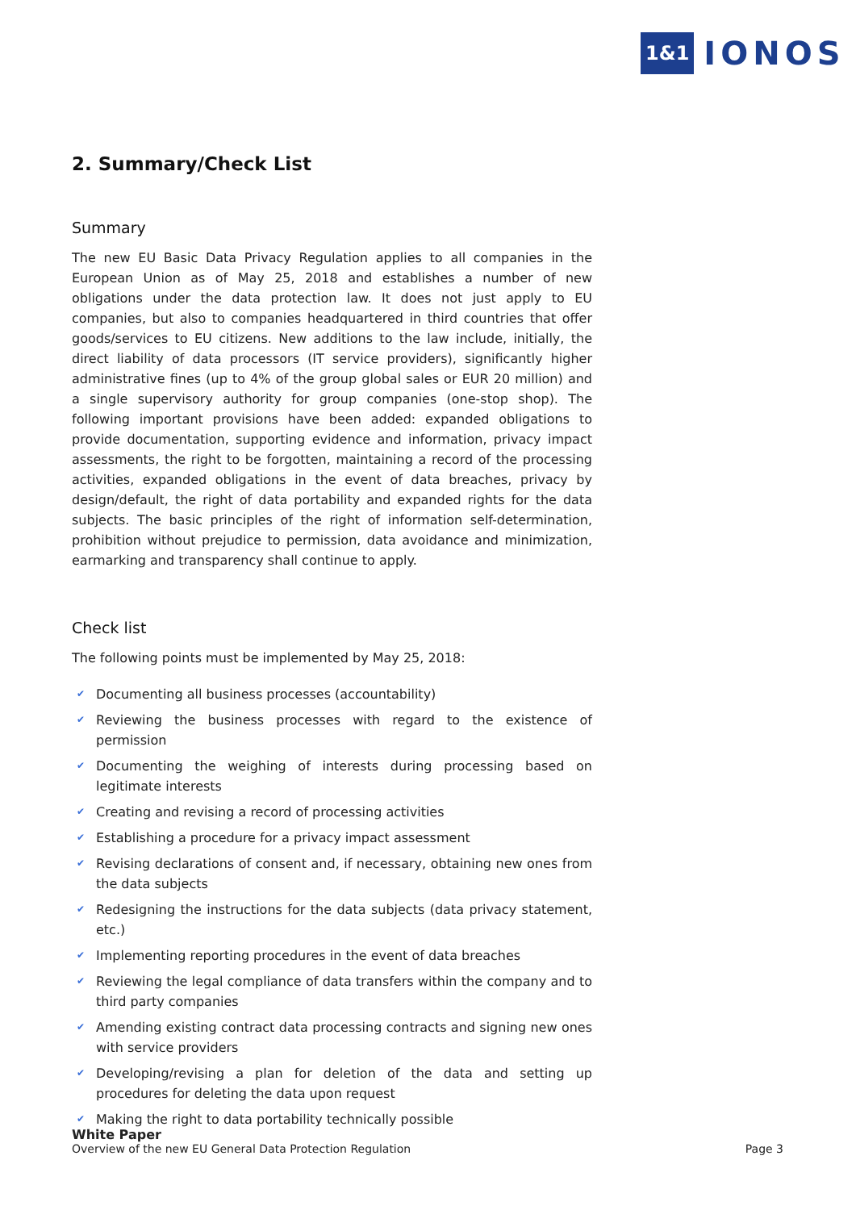1&1 IONOS
2. Summary/Check List
Summary
The new EU Basic Data Privacy Regulation applies to all companies in the European Union as of May 25, 2018 and establishes a number of new obligations under the data protection law. It does not just apply to EU companies, but also to companies headquartered in third countries that offer goods/services to EU citizens. New additions to the law include, initially, the direct liability of data processors (IT service providers), significantly higher administrative fines (up to 4% of the group global sales or EUR 20 million) and a single supervisory authority for group companies (one-stop shop). The following important provisions have been added: expanded obligations to provide documentation, supporting evidence and information, privacy impact assessments, the right to be forgotten, maintaining a record of the processing activities, expanded obligations in the event of data breaches, privacy by design/default, the right of data portability and expanded rights for the data subjects. The basic principles of the right of information self-determination, prohibition without prejudice to permission, data avoidance and minimization, earmarking and transparency shall continue to apply.
Check list
The following points must be implemented by May 25, 2018:
✔ Documenting all business processes (accountability)
✔ Reviewing the business processes with regard to the existence of permission
✔ Documenting the weighing of interests during processing based on legitimate interests
✔ Creating and revising a record of processing activities
✔ Establishing a procedure for a privacy impact assessment
✔ Revising declarations of consent and, if necessary, obtaining new ones from the data subjects
✔ Redesigning the instructions for the data subjects (data privacy statement, etc.)
✔ Implementing reporting procedures in the event of data breaches
✔ Reviewing the legal compliance of data transfers within the company and to third party companies
✔ Amending existing contract data processing contracts and signing new ones with service providers
✔ Developing/revising a plan for deletion of the data and setting up procedures for deleting the data upon request
✔ Making the right to data portability technically possible
White Paper
Overview of the new EU General Data Protection Regulation
Page 3